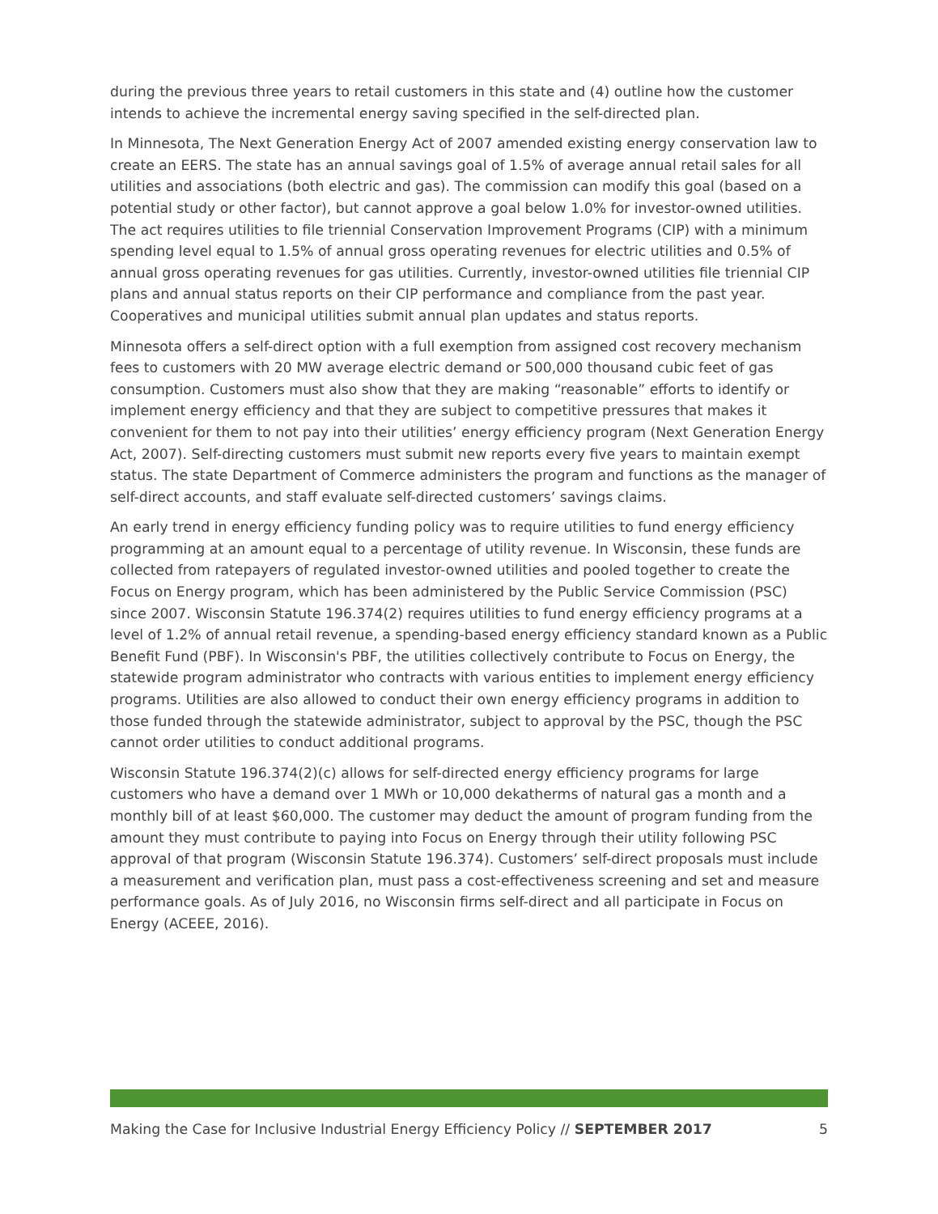during the previous three years to retail customers in this state and (4) outline how the customer intends to achieve the incremental energy saving specified in the self-directed plan.
In Minnesota, The Next Generation Energy Act of 2007 amended existing energy conservation law to create an EERS. The state has an annual savings goal of 1.5% of average annual retail sales for all utilities and associations (both electric and gas). The commission can modify this goal (based on a potential study or other factor), but cannot approve a goal below 1.0% for investor-owned utilities. The act requires utilities to file triennial Conservation Improvement Programs (CIP) with a minimum spending level equal to 1.5% of annual gross operating revenues for electric utilities and 0.5% of annual gross operating revenues for gas utilities. Currently, investor-owned utilities file triennial CIP plans and annual status reports on their CIP performance and compliance from the past year. Cooperatives and municipal utilities submit annual plan updates and status reports.
Minnesota offers a self-direct option with a full exemption from assigned cost recovery mechanism fees to customers with 20 MW average electric demand or 500,000 thousand cubic feet of gas consumption. Customers must also show that they are making “reasonable” efforts to identify or implement energy efficiency and that they are subject to competitive pressures that makes it convenient for them to not pay into their utilities’ energy efficiency program (Next Generation Energy Act, 2007). Self-directing customers must submit new reports every five years to maintain exempt status. The state Department of Commerce administers the program and functions as the manager of self-direct accounts, and staff evaluate self-directed customers’ savings claims.
An early trend in energy efficiency funding policy was to require utilities to fund energy efficiency programming at an amount equal to a percentage of utility revenue. In Wisconsin, these funds are collected from ratepayers of regulated investor-owned utilities and pooled together to create the Focus on Energy program, which has been administered by the Public Service Commission (PSC) since 2007. Wisconsin Statute 196.374(2) requires utilities to fund energy efficiency programs at a level of 1.2% of annual retail revenue, a spending-based energy efficiency standard known as a Public Benefit Fund (PBF). In Wisconsin's PBF, the utilities collectively contribute to Focus on Energy, the statewide program administrator who contracts with various entities to implement energy efficiency programs. Utilities are also allowed to conduct their own energy efficiency programs in addition to those funded through the statewide administrator, subject to approval by the PSC, though the PSC cannot order utilities to conduct additional programs.
Wisconsin Statute 196.374(2)(c) allows for self-directed energy efficiency programs for large customers who have a demand over 1 MWh or 10,000 dekatherms of natural gas a month and a monthly bill of at least $60,000. The customer may deduct the amount of program funding from the amount they must contribute to paying into Focus on Energy through their utility following PSC approval of that program (Wisconsin Statute 196.374). Customers’ self-direct proposals must include a measurement and verification plan, must pass a cost-effectiveness screening and set and measure performance goals. As of July 2016, no Wisconsin firms self-direct and all participate in Focus on Energy (ACEEE, 2016).
Making the Case for Inclusive Industrial Energy Efficiency Policy // SEPTEMBER 2017 5